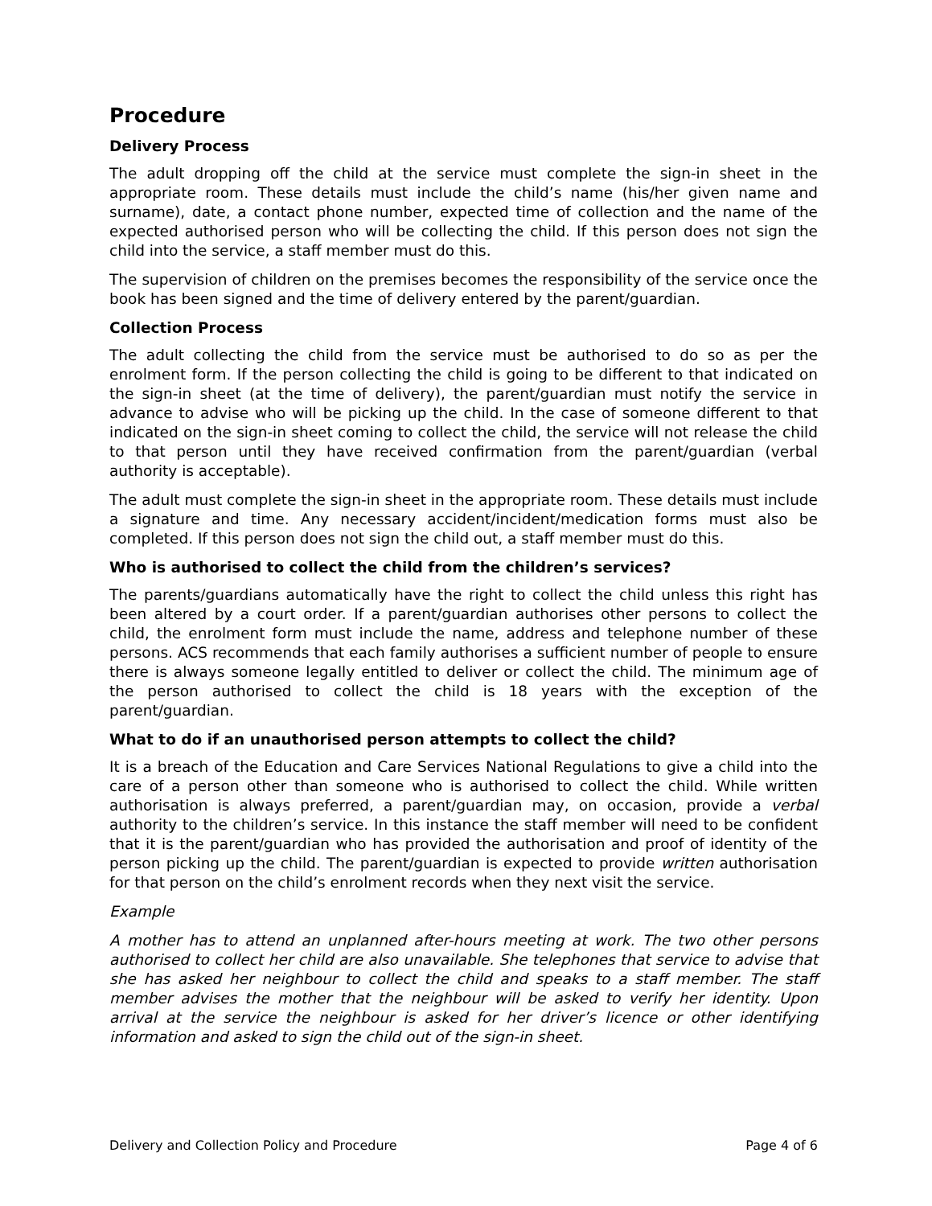Procedure
Delivery Process
The adult dropping off the child at the service must complete the sign-in sheet in the appropriate room. These details must include the child’s name (his/her given name and surname), date, a contact phone number, expected time of collection and the name of the expected authorised person who will be collecting the child. If this person does not sign the child into the service, a staff member must do this.
The supervision of children on the premises becomes the responsibility of the service once the book has been signed and the time of delivery entered by the parent/guardian.
Collection Process
The adult collecting the child from the service must be authorised to do so as per the enrolment form. If the person collecting the child is going to be different to that indicated on the sign-in sheet (at the time of delivery), the parent/guardian must notify the service in advance to advise who will be picking up the child. In the case of someone different to that indicated on the sign-in sheet coming to collect the child, the service will not release the child to that person until they have received confirmation from the parent/guardian (verbal authority is acceptable).
The adult must complete the sign-in sheet in the appropriate room. These details must include a signature and time. Any necessary accident/incident/medication forms must also be completed. If this person does not sign the child out, a staff member must do this.
Who is authorised to collect the child from the children’s services?
The parents/guardians automatically have the right to collect the child unless this right has been altered by a court order. If a parent/guardian authorises other persons to collect the child, the enrolment form must include the name, address and telephone number of these persons. ACS recommends that each family authorises a sufficient number of people to ensure there is always someone legally entitled to deliver or collect the child. The minimum age of the person authorised to collect the child is 18 years with the exception of the parent/guardian.
What to do if an unauthorised person attempts to collect the child?
It is a breach of the Education and Care Services National Regulations to give a child into the care of a person other than someone who is authorised to collect the child. While written authorisation is always preferred, a parent/guardian may, on occasion, provide a verbal authority to the children’s service. In this instance the staff member will need to be confident that it is the parent/guardian who has provided the authorisation and proof of identity of the person picking up the child. The parent/guardian is expected to provide written authorisation for that person on the child’s enrolment records when they next visit the service.
Example
A mother has to attend an unplanned after-hours meeting at work. The two other persons authorised to collect her child are also unavailable. She telephones that service to advise that she has asked her neighbour to collect the child and speaks to a staff member. The staff member advises the mother that the neighbour will be asked to verify her identity. Upon arrival at the service the neighbour is asked for her driver’s licence or other identifying information and asked to sign the child out of the sign-in sheet.
Delivery and Collection Policy and Procedure Page 4 of 6